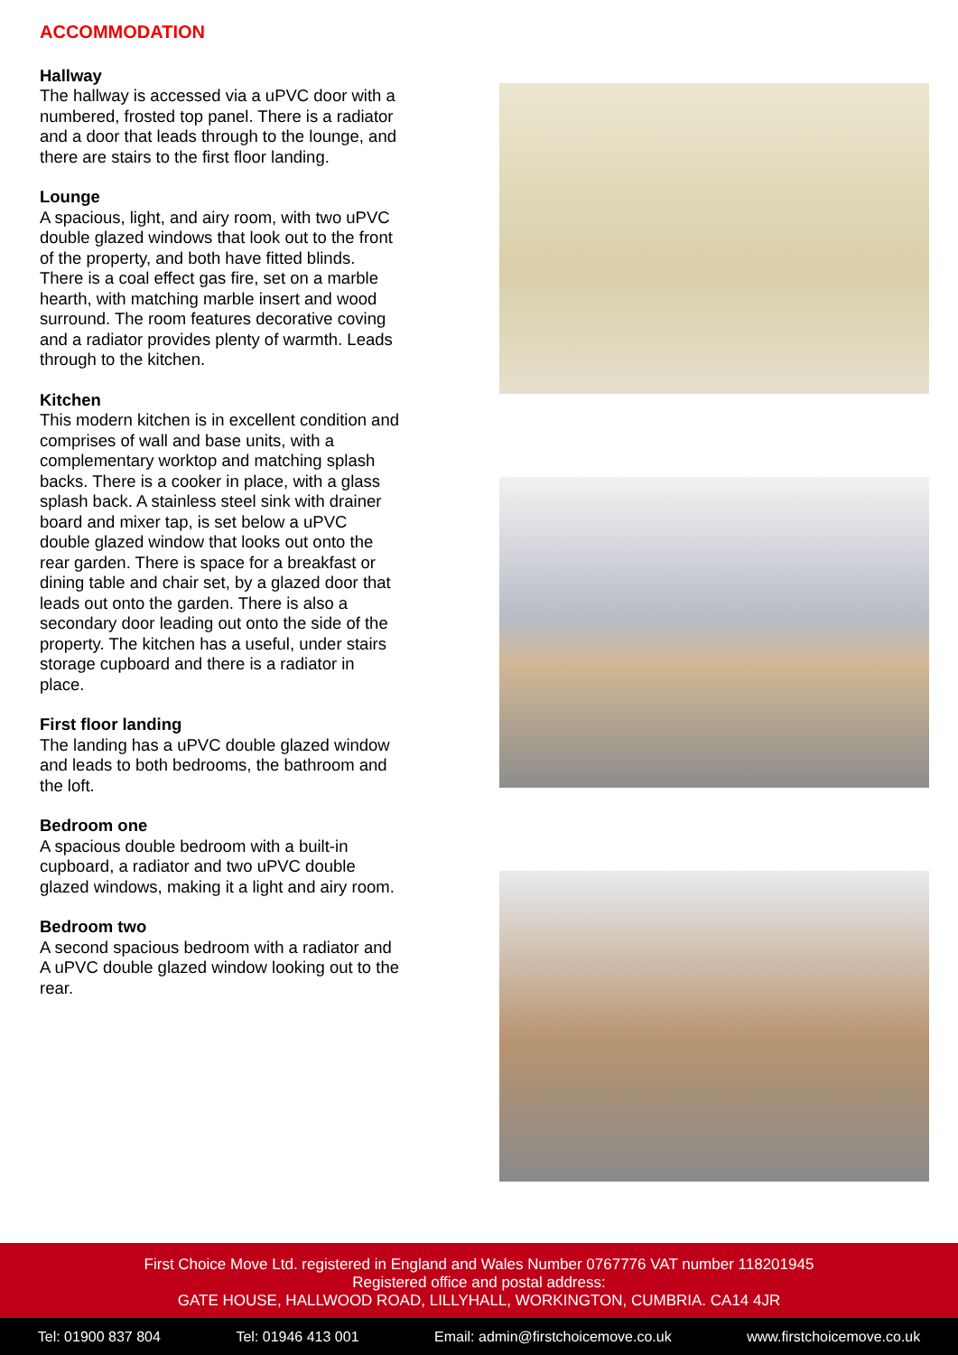ACCOMMODATION
Hallway
The hallway is accessed via a uPVC door with a numbered, frosted top panel. There is a radiator and a door that leads through to the lounge, and there are stairs to the first floor landing.
Lounge
A spacious, light, and airy room, with two uPVC double glazed windows that look out to the front of the property, and both have fitted blinds. There is a coal effect gas fire, set on a marble hearth, with matching marble insert and wood surround. The room features decorative coving and a radiator provides plenty of warmth. Leads through to the kitchen.
Kitchen
This modern kitchen is in excellent condition and comprises of wall and base units, with a complementary worktop and matching splash backs. There is a cooker in place, with a glass splash back. A stainless steel sink with drainer board and mixer tap, is set below a uPVC double glazed window that looks out onto the rear garden. There is space for a breakfast or dining table and chair set, by a glazed door that leads out onto the garden. There is also a secondary door leading out onto the side of the property. The kitchen has a useful, under stairs storage cupboard and there is a radiator in place.
First floor landing
The landing has a uPVC double glazed window and leads to both bedrooms, the bathroom and the loft.
Bedroom one
A spacious double bedroom with a built-in cupboard, a radiator and two uPVC double glazed windows, making it a light and airy room.
Bedroom two
A second spacious bedroom with a radiator and A uPVC double glazed window looking out to the rear.
First Choice Move Ltd. registered in England and Wales Number 0767776 VAT number 118201945
Registered office and postal address:
GATE HOUSE, HALLWOOD ROAD, LILLYHALL, WORKINGTON, CUMBRIA. CA14 4JR
Tel: 01900 837 804 Tel: 01946 413 001 Email: admin@firstchoicemove.co.uk www.firstchoicemove.co.uk